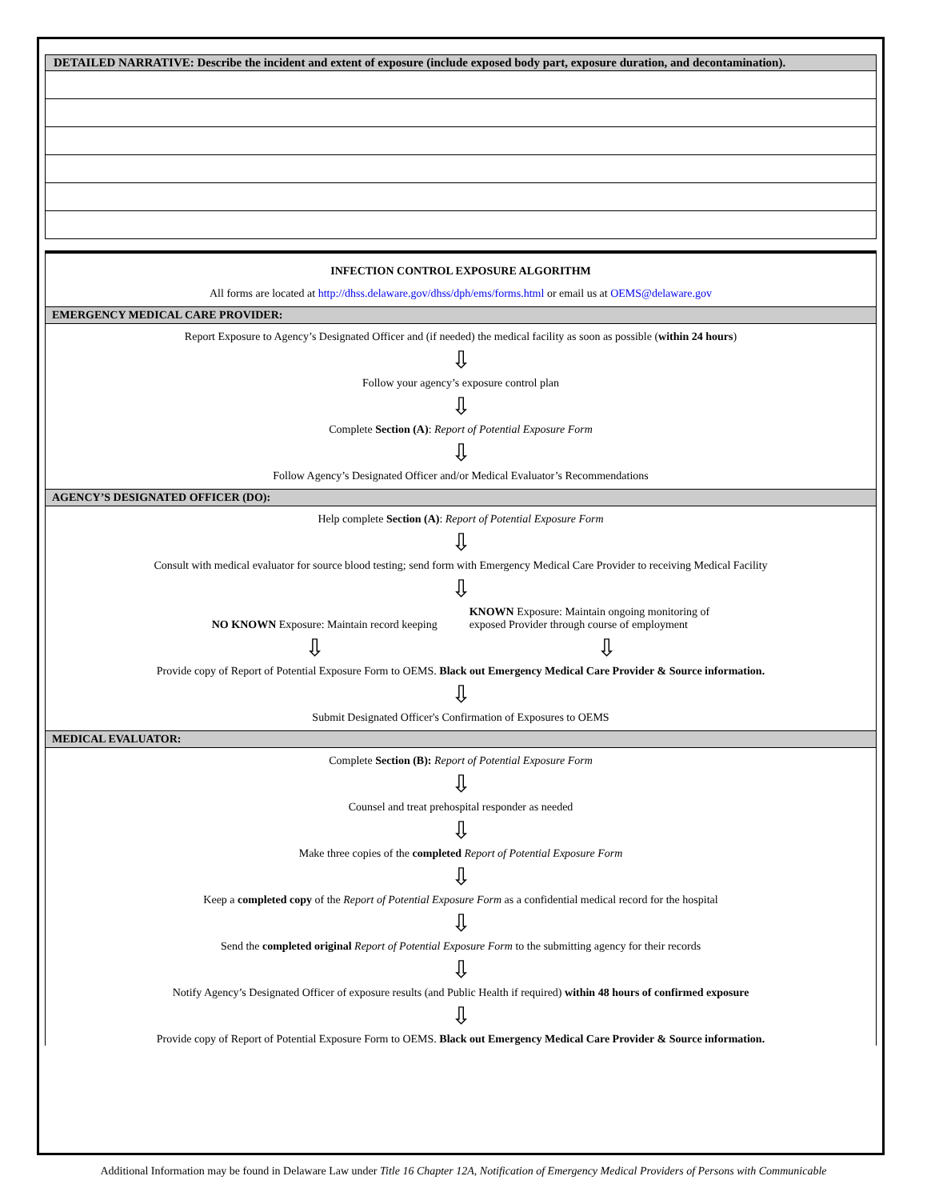| DETAILED NARRATIVE: Describe the incident and extent of exposure (include exposed body part, exposure duration, and decontamination). |
| --- |
INFECTION CONTROL EXPOSURE ALGORITHM
All forms are located at http://dhss.delaware.gov/dhss/dph/ems/forms.html or email us at OEMS@delaware.gov
EMERGENCY MEDICAL CARE PROVIDER:
Report Exposure to Agency’s Designated Officer and (if needed) the medical facility as soon as possible (within 24 hours)
⇩
Follow your agency’s exposure control plan
⇩
Complete Section (A): Report of Potential Exposure Form
⇩
Follow Agency’s Designated Officer and/or Medical Evaluator’s Recommendations
AGENCY’S DESIGNATED OFFICER (DO):
Help complete Section (A): Report of Potential Exposure Form
⇩
Consult with medical evaluator for source blood testing; send form with Emergency Medical Care Provider to receiving Medical Facility
⇩
NO KNOWN Exposure: Maintain record keeping
KNOWN Exposure: Maintain ongoing monitoring of
exposed Provider through course of employment
⇩ ⇩
Provide copy of Report of Potential Exposure Form to OEMS. Black out Emergency Medical Care Provider & Source information.
⇩
Submit Designated Officer's Confirmation of Exposures to OEMS
MEDICAL EVALUATOR:
Complete Section (B): Report of Potential Exposure Form
⇩
Counsel and treat prehospital responder as needed
⇩
Make three copies of the completed Report of Potential Exposure Form
⇩
Keep a completed copy of the Report of Potential Exposure Form as a confidential medical record for the hospital
⇩
Send the completed original Report of Potential Exposure Form to the submitting agency for their records
⇩
Notify Agency’s Designated Officer of exposure results (and Public Health if required) within 48 hours of confirmed exposure
⇩
Provide copy of Report of Potential Exposure Form to OEMS. Black out Emergency Medical Care Provider & Source information.
Additional Information may be found in Delaware Law under Title 16 Chapter 12A, Notification of Emergency Medical Providers of Persons with Communicable